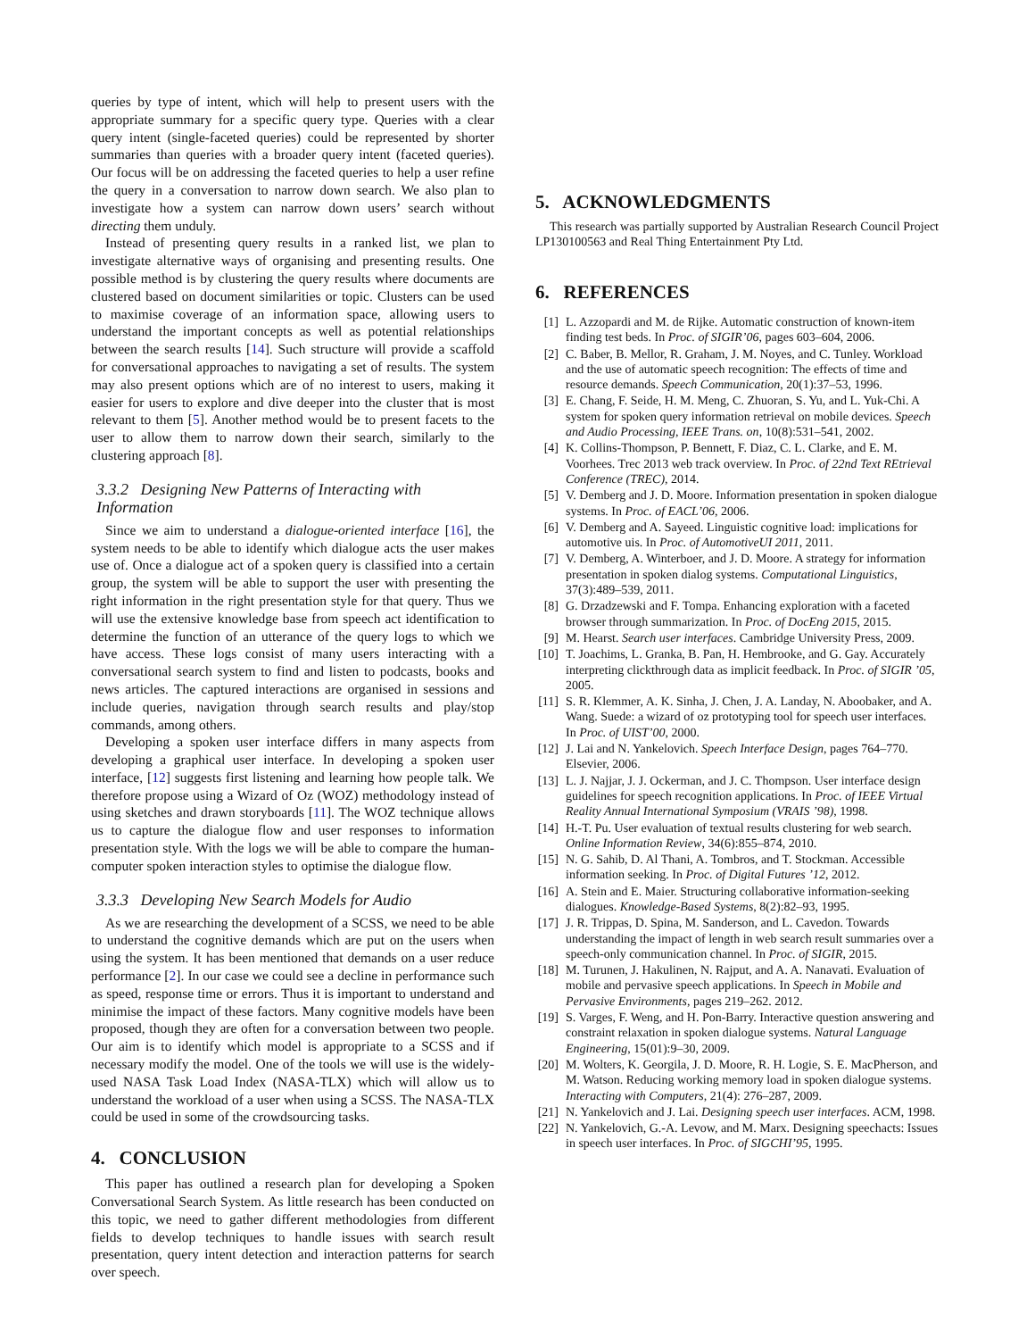queries by type of intent, which will help to present users with the appropriate summary for a specific query type. Queries with a clear query intent (single-faceted queries) could be represented by shorter summaries than queries with a broader query intent (faceted queries). Our focus will be on addressing the faceted queries to help a user refine the query in a conversation to narrow down search. We also plan to investigate how a system can narrow down users’ search without directing them unduly.
Instead of presenting query results in a ranked list, we plan to investigate alternative ways of organising and presenting results. One possible method is by clustering the query results where documents are clustered based on document similarities or topic. Clusters can be used to maximise coverage of an information space, allowing users to understand the important concepts as well as potential relationships between the search results [14]. Such structure will provide a scaffold for conversational approaches to navigating a set of results. The system may also present options which are of no interest to users, making it easier for users to explore and dive deeper into the cluster that is most relevant to them [5]. Another method would be to present facets to the user to allow them to narrow down their search, similarly to the clustering approach [8].
3.3.2 Designing New Patterns of Interacting with Information
Since we aim to understand a dialogue-oriented interface [16], the system needs to be able to identify which dialogue acts the user makes use of. Once a dialogue act of a spoken query is classified into a certain group, the system will be able to support the user with presenting the right information in the right presentation style for that query. Thus we will use the extensive knowledge base from speech act identification to determine the function of an utterance of the query logs to which we have access. These logs consist of many users interacting with a conversational search system to find and listen to podcasts, books and news articles. The captured interactions are organised in sessions and include queries, navigation through search results and play/stop commands, among others.
Developing a spoken user interface differs in many aspects from developing a graphical user interface. In developing a spoken user interface, [12] suggests first listening and learning how people talk. We therefore propose using a Wizard of Oz (WOZ) methodology instead of using sketches and drawn storyboards [11]. The WOZ technique allows us to capture the dialogue flow and user responses to information presentation style. With the logs we will be able to compare the human-computer spoken interaction styles to optimise the dialogue flow.
3.3.3 Developing New Search Models for Audio
As we are researching the development of a SCSS, we need to be able to understand the cognitive demands which are put on the users when using the system. It has been mentioned that demands on a user reduce performance [2]. In our case we could see a decline in performance such as speed, response time or errors. Thus it is important to understand and minimise the impact of these factors. Many cognitive models have been proposed, though they are often for a conversation between two people. Our aim is to identify which model is appropriate to a SCSS and if necessary modify the model. One of the tools we will use is the widely-used NASA Task Load Index (NASA-TLX) which will allow us to understand the workload of a user when using a SCSS. The NASA-TLX could be used in some of the crowdsourcing tasks.
4. CONCLUSION
This paper has outlined a research plan for developing a Spoken Conversational Search System. As little research has been conducted on this topic, we need to gather different methodologies from different fields to develop techniques to handle issues with search result presentation, query intent detection and interaction patterns for search over speech.
5. ACKNOWLEDGMENTS
This research was partially supported by Australian Research Council Project LP130100563 and Real Thing Entertainment Pty Ltd.
6. REFERENCES
[1] L. Azzopardi and M. de Rijke. Automatic construction of known-item finding test beds. In Proc. of SIGIR’06, pages 603–604, 2006.
[2] C. Baber, B. Mellor, R. Graham, J. M. Noyes, and C. Tunley. Workload and the use of automatic speech recognition: The effects of time and resource demands. Speech Communication, 20(1):37–53, 1996.
[3] E. Chang, F. Seide, H. M. Meng, C. Zhuoran, S. Yu, and L. Yuk-Chi. A system for spoken query information retrieval on mobile devices. Speech and Audio Processing, IEEE Trans. on, 10(8):531–541, 2002.
[4] K. Collins-Thompson, P. Bennett, F. Diaz, C. L. Clarke, and E. M. Voorhees. Trec 2013 web track overview. In Proc. of 22nd Text REtrieval Conference (TREC), 2014.
[5] V. Demberg and J. D. Moore. Information presentation in spoken dialogue systems. In Proc. of EACL’06, 2006.
[6] V. Demberg and A. Sayeed. Linguistic cognitive load: implications for automotive uis. In Proc. of AutomotiveUI 2011, 2011.
[7] V. Demberg, A. Winterboer, and J. D. Moore. A strategy for information presentation in spoken dialog systems. Computational Linguistics, 37(3):489–539, 2011.
[8] G. Drzadzewski and F. Tompa. Enhancing exploration with a faceted browser through summarization. In Proc. of DocEng 2015, 2015.
[9] M. Hearst. Search user interfaces. Cambridge University Press, 2009.
[10] T. Joachims, L. Granka, B. Pan, H. Hembrooke, and G. Gay. Accurately interpreting clickthrough data as implicit feedback. In Proc. of SIGIR ’05, 2005.
[11] S. R. Klemmer, A. K. Sinha, J. Chen, J. A. Landay, N. Aboobaker, and A. Wang. Suede: a wizard of oz prototyping tool for speech user interfaces. In Proc. of UIST’00, 2000.
[12] J. Lai and N. Yankelovich. Speech Interface Design, pages 764–770. Elsevier, 2006.
[13] L. J. Najjar, J. J. Ockerman, and J. C. Thompson. User interface design guidelines for speech recognition applications. In Proc. of IEEE Virtual Reality Annual International Symposium (VRAIS ’98), 1998.
[14] H.-T. Pu. User evaluation of textual results clustering for web search. Online Information Review, 34(6):855–874, 2010.
[15] N. G. Sahib, D. Al Thani, A. Tombros, and T. Stockman. Accessible information seeking. In Proc. of Digital Futures ’12, 2012.
[16] A. Stein and E. Maier. Structuring collaborative information-seeking dialogues. Knowledge-Based Systems, 8(2):82–93, 1995.
[17] J. R. Trippas, D. Spina, M. Sanderson, and L. Cavedon. Towards understanding the impact of length in web search result summaries over a speech-only communication channel. In Proc. of SIGIR, 2015.
[18] M. Turunen, J. Hakulinen, N. Rajput, and A. A. Nanavati. Evaluation of mobile and pervasive speech applications. In Speech in Mobile and Pervasive Environments, pages 219–262. 2012.
[19] S. Varges, F. Weng, and H. Pon-Barry. Interactive question answering and constraint relaxation in spoken dialogue systems. Natural Language Engineering, 15(01):9–30, 2009.
[20] M. Wolters, K. Georgila, J. D. Moore, R. H. Logie, S. E. MacPherson, and M. Watson. Reducing working memory load in spoken dialogue systems. Interacting with Computers, 21(4): 276–287, 2009.
[21] N. Yankelovich and J. Lai. Designing speech user interfaces. ACM, 1998.
[22] N. Yankelovich, G.-A. Levow, and M. Marx. Designing speechacts: Issues in speech user interfaces. In Proc. of SIGCHI’95, 1995.